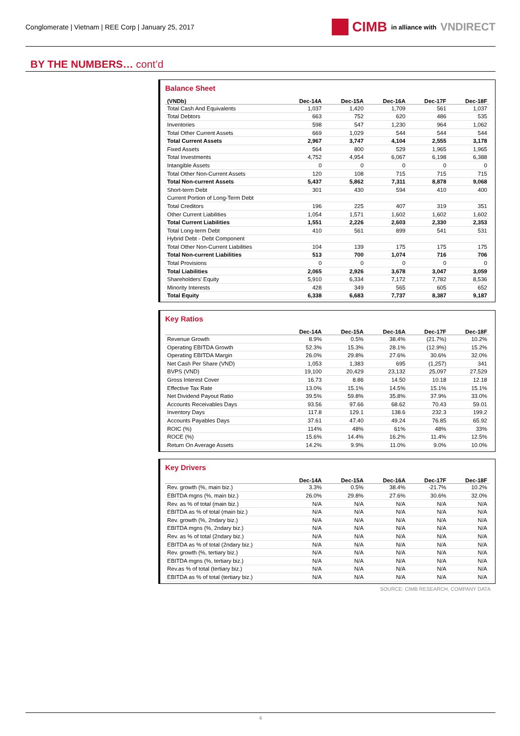Conglomerate | Vietnam | REE Corp | January 25, 2017
CIMB in alliance with VNDIRECT
BY THE NUMBERS… cont’d
Balance Sheet
| (VNDb) | Dec-14A | Dec-15A | Dec-16A | Dec-17F | Dec-18F |
| --- | --- | --- | --- | --- | --- |
| Total Cash And Equivalents | 1,037 | 1,420 | 1,709 | 561 | 1,037 |
| Total Debtors | 663 | 752 | 620 | 486 | 535 |
| Inventories | 598 | 547 | 1,230 | 964 | 1,062 |
| Total Other Current Assets | 669 | 1,029 | 544 | 544 | 544 |
| Total Current Assets | 2,967 | 3,747 | 4,104 | 2,555 | 3,178 |
| Fixed Assets | 564 | 800 | 529 | 1,965 | 1,965 |
| Total Investments | 4,752 | 4,954 | 6,067 | 6,198 | 6,388 |
| Intangible Assets | 0 | 0 | 0 | 0 | 0 |
| Total Other Non-Current Assets | 120 | 108 | 715 | 715 | 715 |
| Total Non-current Assets | 5,437 | 5,862 | 7,311 | 8,878 | 9,068 |
| Short-term Debt | 301 | 430 | 594 | 410 | 400 |
| Current Portion of Long-Term Debt | | | | | |
| Total Creditors | 196 | 225 | 407 | 319 | 351 |
| Other Current Liabilities | 1,054 | 1,571 | 1,602 | 1,602 | 1,602 |
| Total Current Liabilities | 1,551 | 2,226 | 2,603 | 2,330 | 2,353 |
| Total Long-term Debt | 410 | 561 | 899 | 541 | 531 |
| Hybrid Debt - Debt Component | | | | | |
| Total Other Non-Current Liabilities | 104 | 139 | 175 | 175 | 175 |
| Total Non-current Liabilities | 513 | 700 | 1,074 | 716 | 706 |
| Total Provisions | 0 | 0 | 0 | 0 | 0 |
| Total Liabilities | 2,065 | 2,926 | 3,678 | 3,047 | 3,059 |
| Shareholders' Equity | 5,910 | 6,334 | 7,172 | 7,782 | 8,536 |
| Minority Interests | 428 | 349 | 565 | 605 | 652 |
| Total Equity | 6,338 | 6,683 | 7,737 | 8,387 | 9,187 |
Key Ratios
| | Dec-14A | Dec-15A | Dec-16A | Dec-17F | Dec-18F |
| --- | --- | --- | --- | --- | --- |
| Revenue Growth | 8.9% | 0.5% | 38.4% | (21.7%) | 10.2% |
| Operating EBITDA Growth | 52.3% | 15.3% | 28.1% | (12.9%) | 15.2% |
| Operating EBITDA Margin | 26.0% | 29.8% | 27.6% | 30.6% | 32.0% |
| Net Cash Per Share (VND) | 1,053 | 1,383 | 695 | (1,257) | 341 |
| BVPS (VND) | 19,100 | 20,429 | 23,132 | 25,097 | 27,529 |
| Gross Interest Cover | 16.73 | 8.86 | 14.50 | 10.18 | 12.18 |
| Effective Tax Rate | 13.0% | 15.1% | 14.5% | 15.1% | 15.1% |
| Net Dividend Payout Ratio | 39.5% | 59.8% | 35.8% | 37.9% | 33.0% |
| Accounts Receivables Days | 93.56 | 97.66 | 68.62 | 70.43 | 59.01 |
| Inventory Days | 117.8 | 129.1 | 138.6 | 232.3 | 199.2 |
| Accounts Payables Days | 37.61 | 47.40 | 49.24 | 76.85 | 65.92 |
| ROIC (%) | 114% | 48% | 61% | 48% | 33% |
| ROCE (%) | 15.6% | 14.4% | 16.2% | 11.4% | 12.5% |
| Return On Average Assets | 14.2% | 9.9% | 11.0% | 9.0% | 10.0% |
Key Drivers
| | Dec-14A | Dec-15A | Dec-16A | Dec-17F | Dec-18F |
| --- | --- | --- | --- | --- | --- |
| Rev. growth (%, main biz.) | 3.3% | 0.5% | 38.4% | -21.7% | 10.2% |
| EBITDA mgns (%, main biz.) | 26.0% | 29.8% | 27.6% | 30.6% | 32.0% |
| Rev. as % of total (main biz.) | N/A | N/A | N/A | N/A | N/A |
| EBITDA as % of total (main biz.) | N/A | N/A | N/A | N/A | N/A |
| Rev. growth (%, 2ndary biz.) | N/A | N/A | N/A | N/A | N/A |
| EBITDA mgns (%, 2ndary biz.) | N/A | N/A | N/A | N/A | N/A |
| Rev. as % of total (2ndary biz.) | N/A | N/A | N/A | N/A | N/A |
| EBITDA as % of total (2ndary biz.) | N/A | N/A | N/A | N/A | N/A |
| Rev. growth (%, tertiary biz.) | N/A | N/A | N/A | N/A | N/A |
| EBITDA mgns (%, tertiary biz.) | N/A | N/A | N/A | N/A | N/A |
| Rev.as % of total (tertiary biz.) | N/A | N/A | N/A | N/A | N/A |
| EBITDA as % of total (tertiary biz.) | N/A | N/A | N/A | N/A | N/A |
SOURCE: CIMB RESEARCH, COMPANY DATA
4